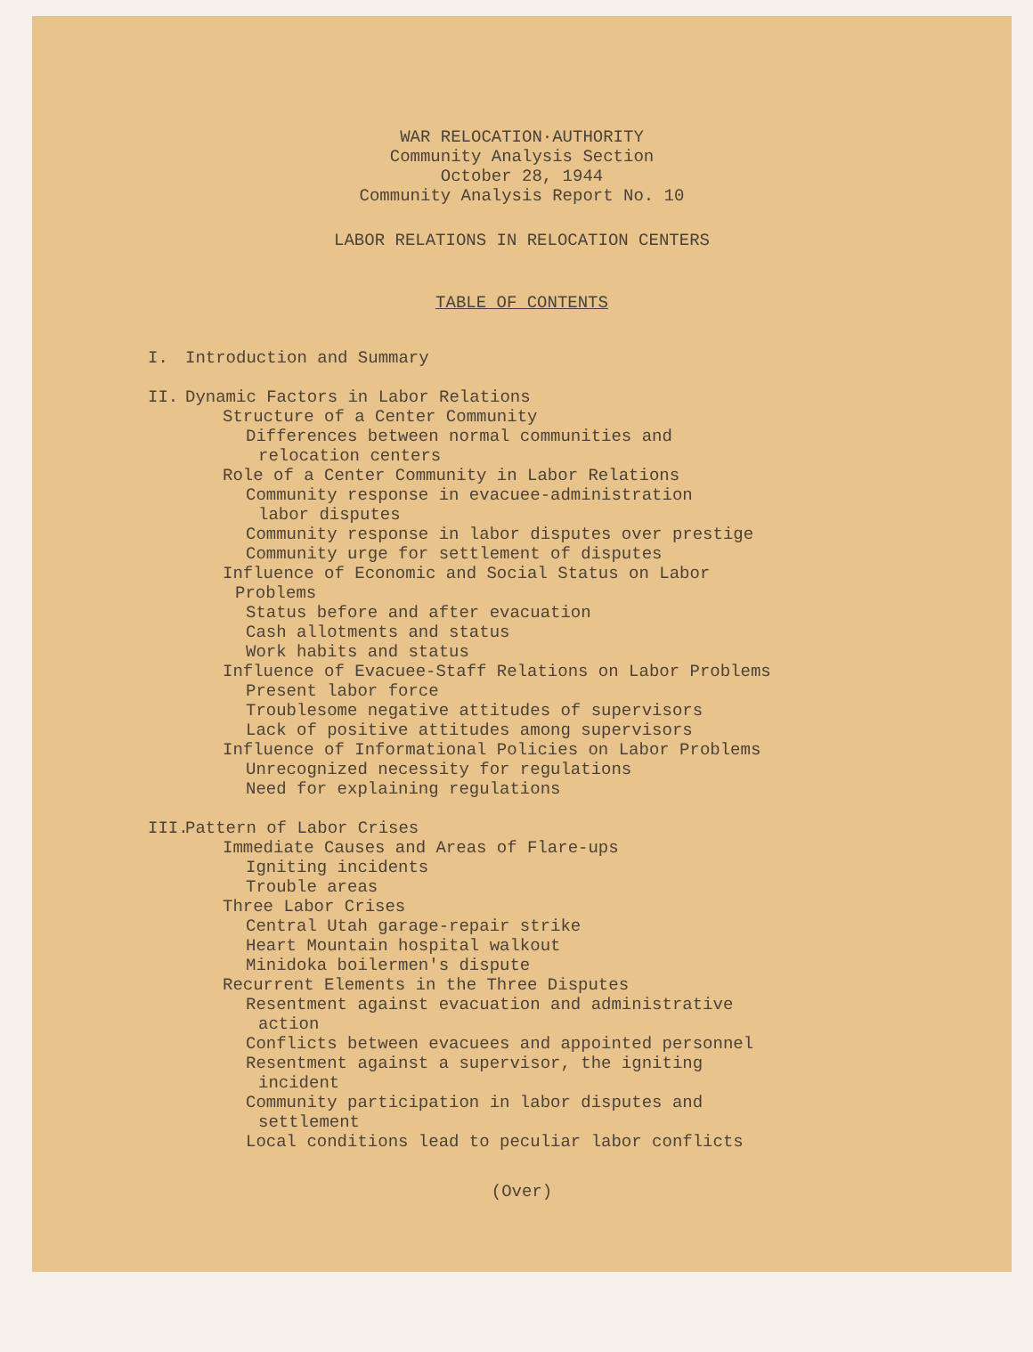WAR RELOCATION·AUTHORITY
Community Analysis Section
October 28, 1944
Community Analysis Report No. 10
LABOR RELATIONS IN RELOCATION CENTERS
TABLE OF CONTENTS
I. Introduction and Summary
II. Dynamic Factors in Labor Relations
Structure of a Center Community
Differences between normal communities and
relocation centers
Role of a Center Community in Labor Relations
Community response in evacuee-administration
labor disputes
Community response in labor disputes over prestige
Community urge for settlement of disputes
Influence of Economic and Social Status on Labor
Problems
Status before and after evacuation
Cash allotments and status
Work habits and status
Influence of Evacuee-Staff Relations on Labor Problems
Present labor force
Troublesome negative attitudes of supervisors
Lack of positive attitudes among supervisors
Influence of Informational Policies on Labor Problems
Unrecognized necessity for regulations
Need for explaining regulations
III. Pattern of Labor Crises
Immediate Causes and Areas of Flare-ups
Igniting incidents
Trouble areas
Three Labor Crises
Central Utah garage-repair strike
Heart Mountain hospital walkout
Minidoka boilermen's dispute
Recurrent Elements in the Three Disputes
Resentment against evacuation and administrative
action
Conflicts between evacuees and appointed personnel
Resentment against a supervisor, the igniting
incident
Community participation in labor disputes and
settlement
Local conditions lead to peculiar labor conflicts
(Over)